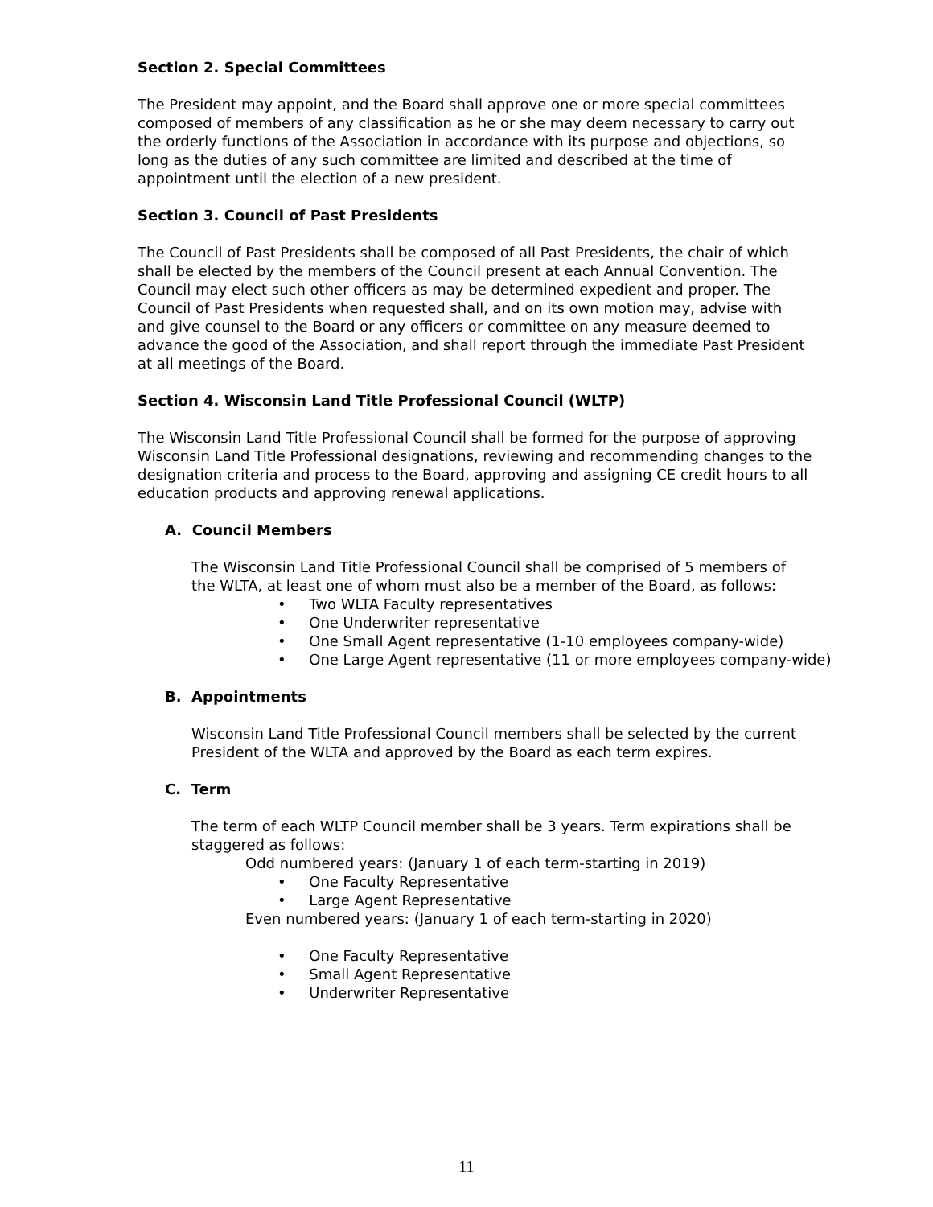Section 2. Special Committees
The President may appoint, and the Board shall approve one or more special committees composed of members of any classification as he or she may deem necessary to carry out the orderly functions of the Association in accordance with its purpose and objections, so long as the duties of any such committee are limited and described at the time of appointment until the election of a new president.
Section 3. Council of Past Presidents
The Council of Past Presidents shall be composed of all Past Presidents, the chair of which shall be elected by the members of the Council present at each Annual Convention. The Council may elect such other officers as may be determined expedient and proper. The Council of Past Presidents when requested shall, and on its own motion may, advise with and give counsel to the Board or any officers or committee on any measure deemed to advance the good of the Association, and shall report through the immediate Past President at all meetings of the Board.
Section 4. Wisconsin Land Title Professional Council (WLTP)
The Wisconsin Land Title Professional Council shall be formed for the purpose of approving Wisconsin Land Title Professional designations, reviewing and recommending changes to the designation criteria and process to the Board, approving and assigning CE credit hours to all education products and approving renewal applications.
A. Council Members
The Wisconsin Land Title Professional Council shall be comprised of 5 members of the WLTA, at least one of whom must also be a member of the Board, as follows:
• Two WLTA Faculty representatives
• One Underwriter representative
• One Small Agent representative (1-10 employees company-wide)
• One Large Agent representative (11 or more employees company-wide)
B. Appointments
Wisconsin Land Title Professional Council members shall be selected by the current President of the WLTA and approved by the Board as each term expires.
C. Term
The term of each WLTP Council member shall be 3 years. Term expirations shall be staggered as follows:
Odd numbered years: (January 1 of each term-starting in 2019)
• One Faculty Representative
• Large Agent Representative
Even numbered years: (January 1 of each term-starting in 2020)
• One Faculty Representative
• Small Agent Representative
• Underwriter Representative
11